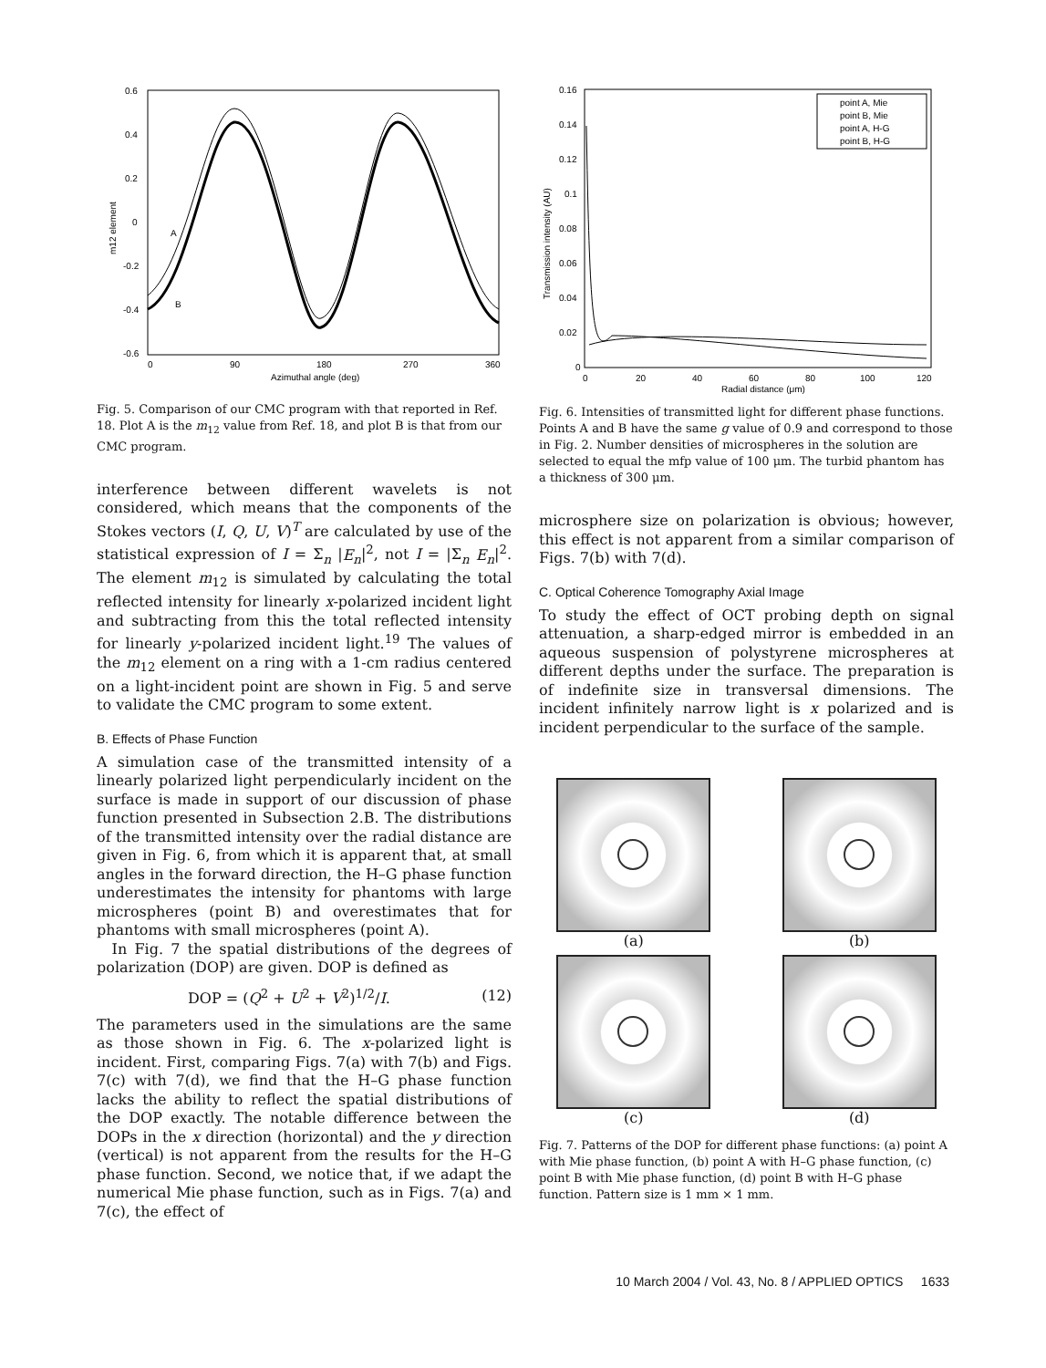0.6
0.4
0.2
0
-0.2
-0.4
-0.6
0
90
180
270
360
Azimuthal angle (deg)
A
B
m12 element
Fig. 5. Comparison of our CMC program with that reported in Ref. 18. Plot A is the m<sub>12</sub> value from Ref. 18, and plot B is that from our CMC program.
interference between different wavelets is not considered, which means that the components of the Stokes vectors (I, Q, U, V)<sup>T</sup> are calculated by use of the statistical expression of I = Σ<sub>n</sub> |E<sub>n</sub>|<sup>2</sup>, not I = |Σ<sub>n</sub> E<sub>n</sub>|<sup>2</sup>. The element m<sub>12</sub> is simulated by calculating the total reflected intensity for linearly x-polarized incident light and subtracting from this the total reflected intensity for linearly y-polarized incident light.<sup>19</sup> The values of the m<sub>12</sub> element on a ring with a 1-cm radius centered on a light-incident point are shown in Fig. 5 and serve to validate the CMC program to some extent.
B. Effects of Phase Function
A simulation case of the transmitted intensity of a linearly polarized light perpendicularly incident on the surface is made in support of our discussion of phase function presented in Subsection 2.B. The distributions of the transmitted intensity over the radial distance are given in Fig. 6, from which it is apparent that, at small angles in the forward direction, the H–G phase function underestimates the intensity for phantoms with large microspheres (point B) and overestimates that for phantoms with small microspheres (point A).
In Fig. 7 the spatial distributions of the degrees of polarization (DOP) are given. DOP is defined as
DOP = (Q<sup>2</sup> + U<sup>2</sup> + V<sup>2</sup>)<sup>1/2</sup>/I. (12)
The parameters used in the simulations are the same as those shown in Fig. 6. The x-polarized light is incident. First, comparing Figs. 7(a) with 7(b) and Figs. 7(c) with 7(d), we find that the H–G phase function lacks the ability to reflect the spatial distributions of the DOP exactly. The notable difference between the DOPs in the x direction (horizontal) and the y direction (vertical) is not apparent from the results for the H–G phase function. Second, we notice that, if we adapt the numerical Mie phase function, such as in Figs. 7(a) and 7(c), the effect of
point A, Mie
point B, Mie
point A, H-G
point B, H-G
0.16
0.14
0.12
0.1
0.08
0.06
0.04
0.02
0
0
20
40
60
80
100
120
Radial distance (μm)
Transmission intensity (AU)
Fig. 6. Intensities of transmitted light for different phase functions. Points A and B have the same g value of 0.9 and correspond to those in Fig. 2. Number densities of microspheres in the solution are selected to equal the mfp value of 100 μm. The turbid phantom has a thickness of 300 μm.
microsphere size on polarization is obvious; however, this effect is not apparent from a similar comparison of Figs. 7(b) with 7(d).
C. Optical Coherence Tomography Axial Image
To study the effect of OCT probing depth on signal attenuation, a sharp-edged mirror is embedded in an aqueous suspension of polystyrene microspheres at different depths under the surface. The preparation is of indefinite size in transversal dimensions. The incident infinitely narrow light is x polarized and is incident perpendicular to the surface of the sample.
(a)
(b)
(c)
(d)
Fig. 7. Patterns of the DOP for different phase functions: (a) point A with Mie phase function, (b) point A with H–G phase function, (c) point B with Mie phase function, (d) point B with H–G phase function. Pattern size is 1 mm × 1 mm.
10 March 2004 / Vol. 43, No. 8 / APPLIED OPTICS 1633